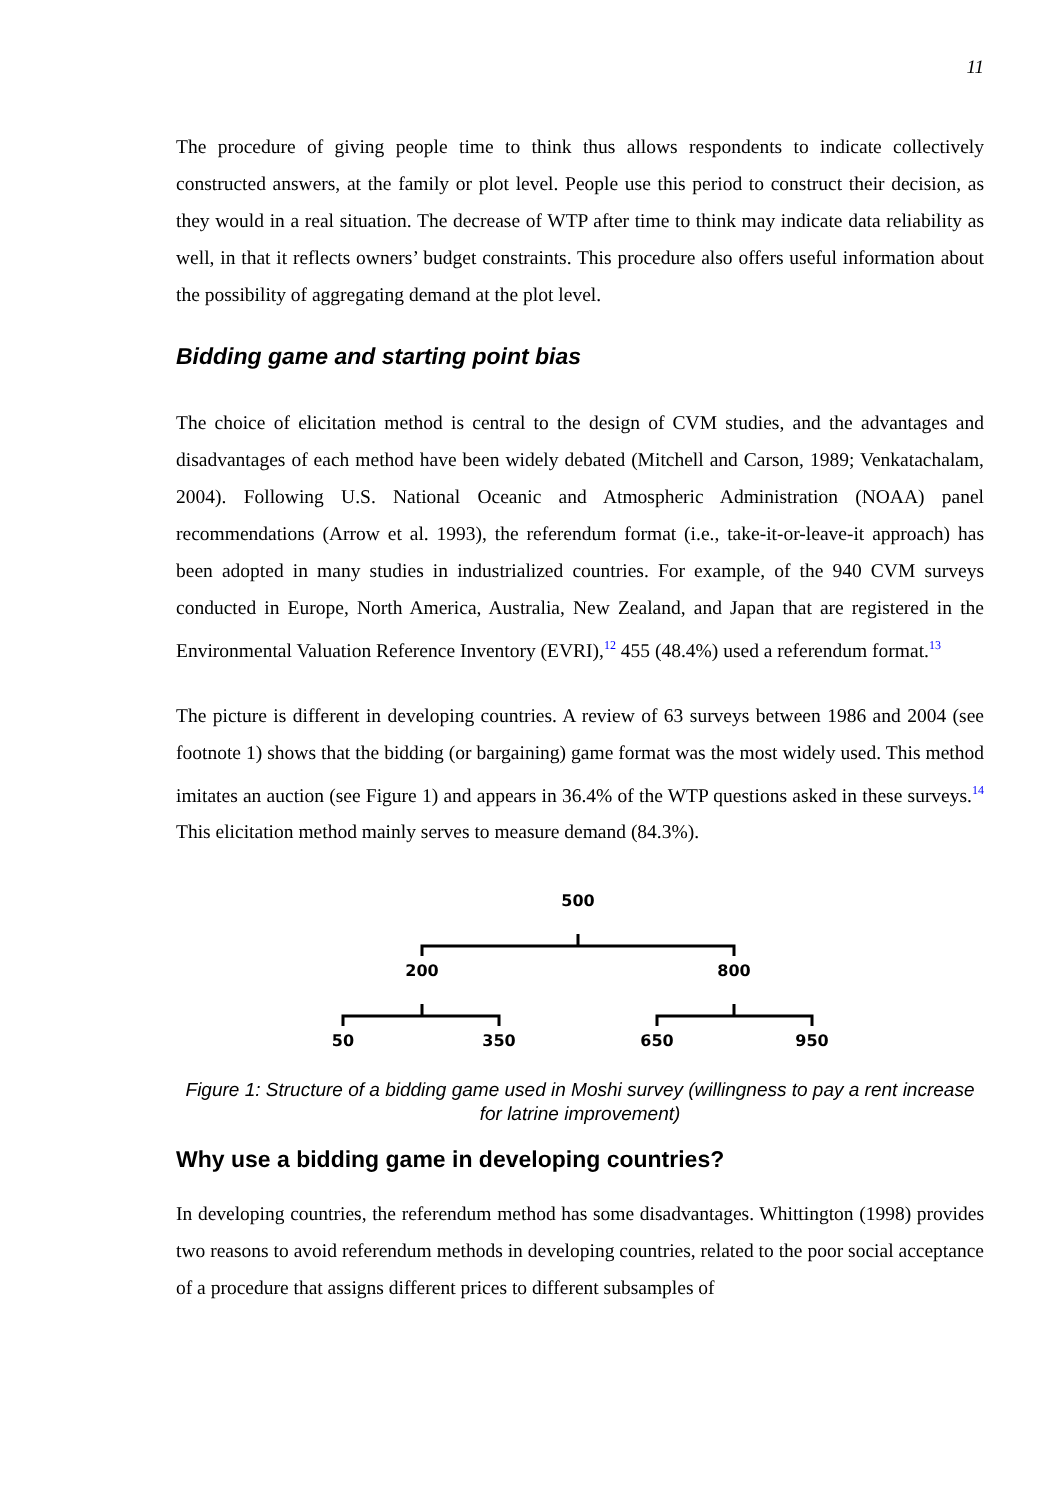11
The procedure of giving people time to think thus allows respondents to indicate collectively constructed answers, at the family or plot level. People use this period to construct their decision, as they would in a real situation. The decrease of WTP after time to think may indicate data reliability as well, in that it reflects owners’ budget constraints. This procedure also offers useful information about the possibility of aggregating demand at the plot level.
Bidding game and starting point bias
The choice of elicitation method is central to the design of CVM studies, and the advantages and disadvantages of each method have been widely debated (Mitchell and Carson, 1989; Venkatachalam, 2004). Following U.S. National Oceanic and Atmospheric Administration (NOAA) panel recommendations (Arrow et al. 1993), the referendum format (i.e., take-it-or-leave-it approach) has been adopted in many studies in industrialized countries. For example, of the 940 CVM surveys conducted in Europe, North America, Australia, New Zealand, and Japan that are registered in the Environmental Valuation Reference Inventory (EVRI),<sup>12</sup> 455 (48.4%) used a referendum format.<sup>13</sup>
The picture is different in developing countries. A review of 63 surveys between 1986 and 2004 (see footnote 1) shows that the bidding (or bargaining) game format was the most widely used. This method imitates an auction (see Figure 1) and appears in 36.4% of the WTP questions asked in these surveys.<sup>14</sup> This elicitation method mainly serves to measure demand (84.3%).
500
200
800
50
350
650
950
Figure 1: Structure of a bidding game used in Moshi survey (willingness to pay a rent increase for latrine improvement)
Why use a bidding game in developing countries?
In developing countries, the referendum method has some disadvantages. Whittington (1998) provides two reasons to avoid referendum methods in developing countries, related to the poor social acceptance of a procedure that assigns different prices to different subsamples of